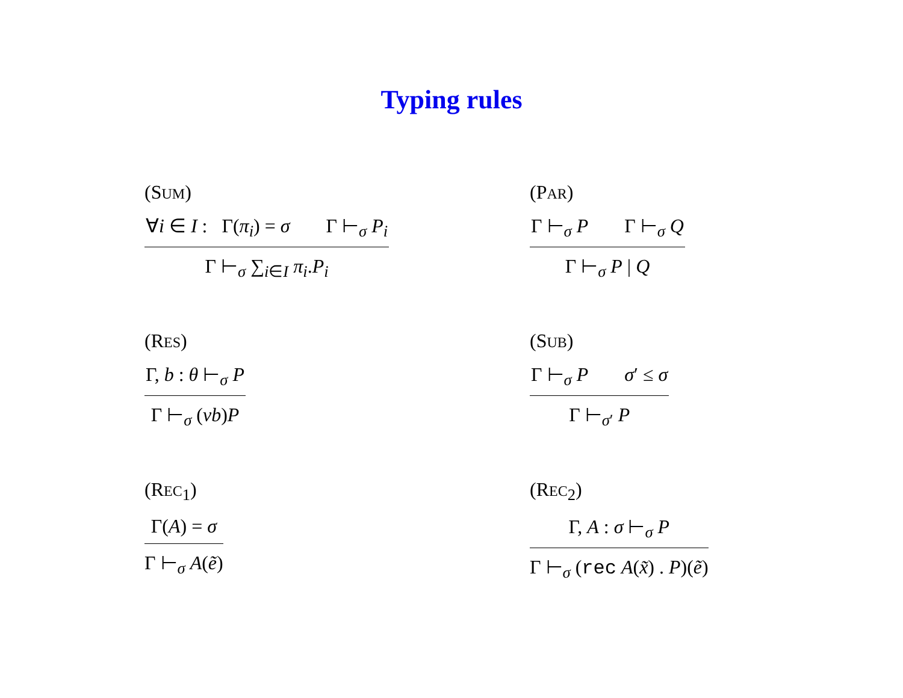Typing rules
(SUM)
∀i ∈ I : Γ(π<sub>i</sub>) = σ Γ ⊢<sub>σ</sub> P<sub>i</sub>
Γ ⊢<sub>σ</sub> ∑<sub>i∈I</sub> π<sub>i</sub>.P<sub>i</sub>
(PAR)
Γ ⊢<sub>σ</sub> P Γ ⊢<sub>σ</sub> Q
Γ ⊢<sub>σ</sub> P | Q
(RES)
Γ, b : θ ⊢<sub>σ</sub> P
Γ ⊢<sub>σ</sub> (νb)P
(SUB)
Γ ⊢<sub>σ</sub> P σ′ ≤ σ
Γ ⊢<sub>σ′</sub> P
(REC<sub>1</sub>)
Γ(A) = σ
Γ ⊢<sub>σ</sub> A(ẽ)
(REC<sub>2</sub>)
Γ, A : σ ⊢<sub>σ</sub> P
Γ ⊢<sub>σ</sub> (rec A(x̃) . P)(ẽ)